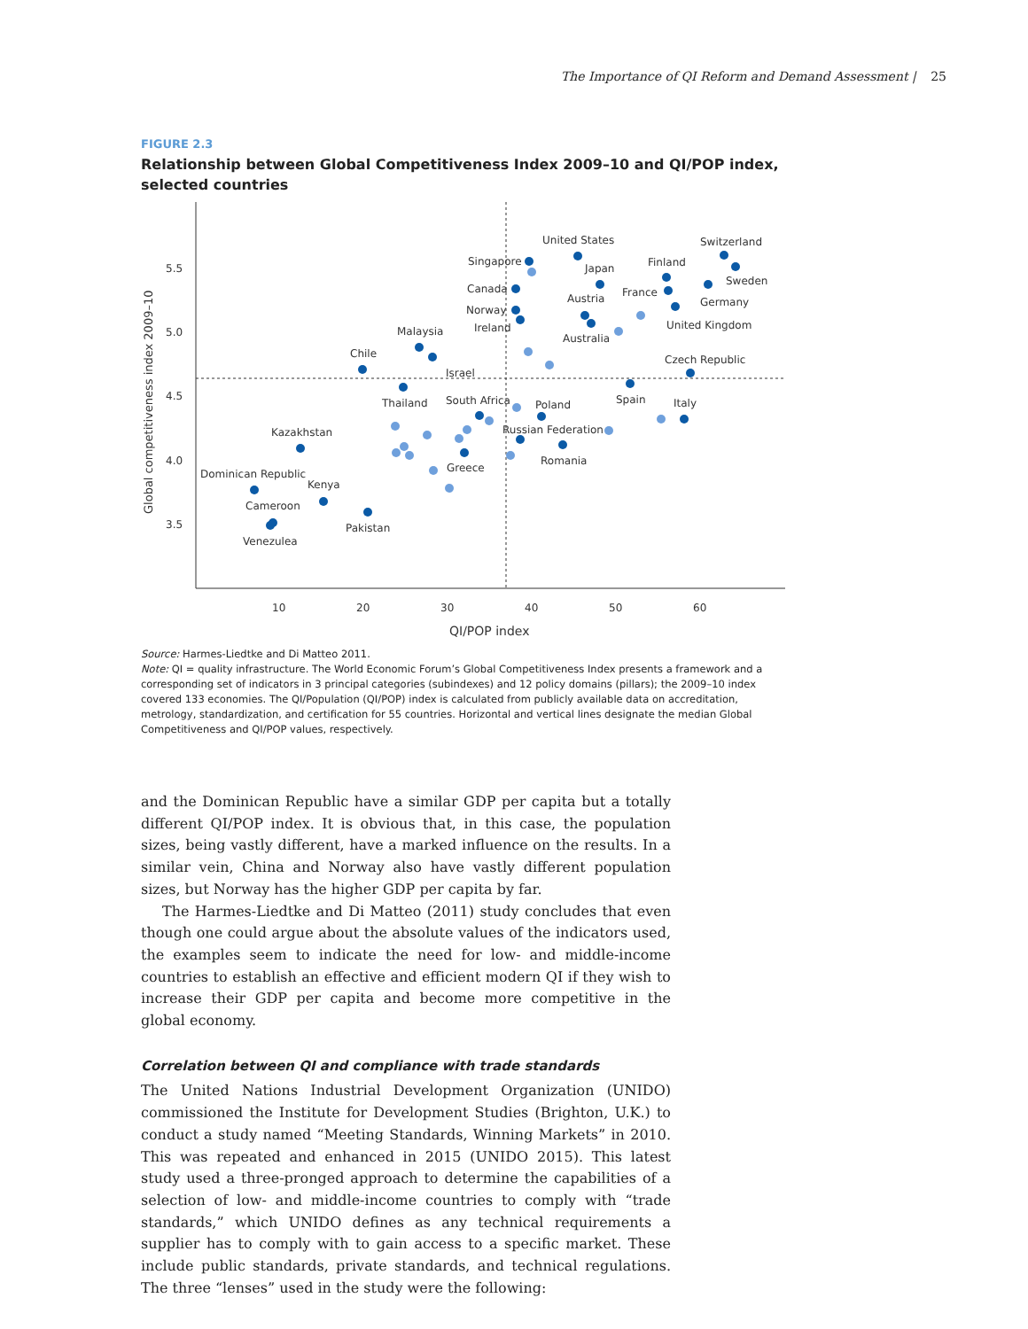The Importance of QI Reform and Demand Assessment | 25
FIGURE 2.3
Relationship between Global Competitiveness Index 2009–10 and QI/POP index, selected countries
5.5
5.0
4.5
4.0
3.5
10
20
30
40
50
60
QI/POP index
Global competitiveness index 2009–10
United States
Switzerland
Singapore
Finland
Japan
Sweden
Canada
France
Austria
Germany
Norway
Ireland
United Kingdom
Malaysia
Australia
Chile
Czech Republic
Israel
Thailand
South Africa
Poland
Spain
Italy
Kazakhstan
Russian Federation
Romania
Greece
Dominican Republic
Kenya
Cameroon
Pakistan
Venezulea
Source: Harmes-Liedtke and Di Matteo 2011.
Note: QI = quality infrastructure. The World Economic Forum’s Global Competitiveness Index presents a framework and a corresponding set of indicators in 3 principal categories (subindexes) and 12 policy domains (pillars); the 2009–10 index covered 133 economies. The QI/Population (QI/POP) index is calculated from publicly available data on accreditation, metrology, standardization, and certification for 55 countries. Horizontal and vertical lines designate the median Global Competitiveness and QI/POP values, respectively.
and the Dominican Republic have a similar GDP per capita but a totally different QI/POP index. It is obvious that, in this case, the population sizes, being vastly different, have a marked influence on the results. In a similar vein, China and Norway also have vastly different population sizes, but Norway has the higher GDP per capita by far.
The Harmes-Liedtke and Di Matteo (2011) study concludes that even though one could argue about the absolute values of the indicators used, the examples seem to indicate the need for low- and middle-income countries to establish an effective and efficient modern QI if they wish to increase their GDP per capita and become more competitive in the global economy.
Correlation between QI and compliance with trade standards
The United Nations Industrial Development Organization (UNIDO) commissioned the Institute for Development Studies (Brighton, U.K.) to conduct a study named “Meeting Standards, Winning Markets” in 2010. This was repeated and enhanced in 2015 (UNIDO 2015). This latest study used a three-pronged approach to determine the capabilities of a selection of low- and middle-income countries to comply with “trade standards,” which UNIDO defines as any technical requirements a supplier has to comply with to gain access to a specific market. These include public standards, private standards, and technical regulations. The three “lenses” used in the study were the following: